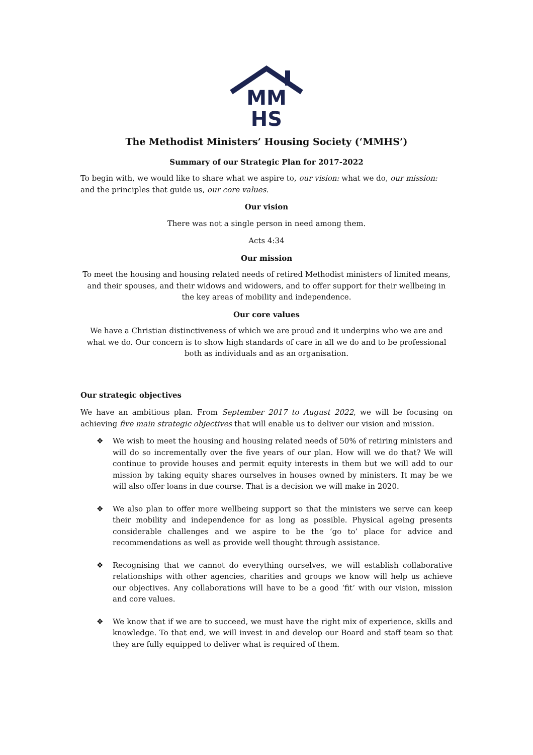MM
HS
The Methodist Ministers’ Housing Society (‘MMHS’)
Summary of our Strategic Plan for 2017-2022
To begin with, we would like to share what we aspire to, our vision: what we do, our mission: and the principles that guide us, our core values.
Our vision
There was not a single person in need among them.
Acts 4:34
Our mission
To meet the housing and housing related needs of retired Methodist ministers of limited means, and their spouses, and their widows and widowers, and to offer support for their wellbeing in the key areas of mobility and independence.
Our core values
We have a Christian distinctiveness of which we are proud and it underpins who we are and what we do. Our concern is to show high standards of care in all we do and to be professional both as individuals and as an organisation.
Our strategic objectives
We have an ambitious plan. From September 2017 to August 2022, we will be focusing on achieving five main strategic objectives that will enable us to deliver our vision and mission.
❖ We wish to meet the housing and housing related needs of 50% of retiring ministers and will do so incrementally over the five years of our plan. How will we do that? We will continue to provide houses and permit equity interests in them but we will add to our mission by taking equity shares ourselves in houses owned by ministers. It may be we will also offer loans in due course. That is a decision we will make in 2020.
❖ We also plan to offer more wellbeing support so that the ministers we serve can keep their mobility and independence for as long as possible. Physical ageing presents considerable challenges and we aspire to be the ‘go to’ place for advice and recommendations as well as provide well thought through assistance.
❖ Recognising that we cannot do everything ourselves, we will establish collaborative relationships with other agencies, charities and groups we know will help us achieve our objectives. Any collaborations will have to be a good ‘fit’ with our vision, mission and core values.
❖ We know that if we are to succeed, we must have the right mix of experience, skills and knowledge. To that end, we will invest in and develop our Board and staff team so that they are fully equipped to deliver what is required of them.